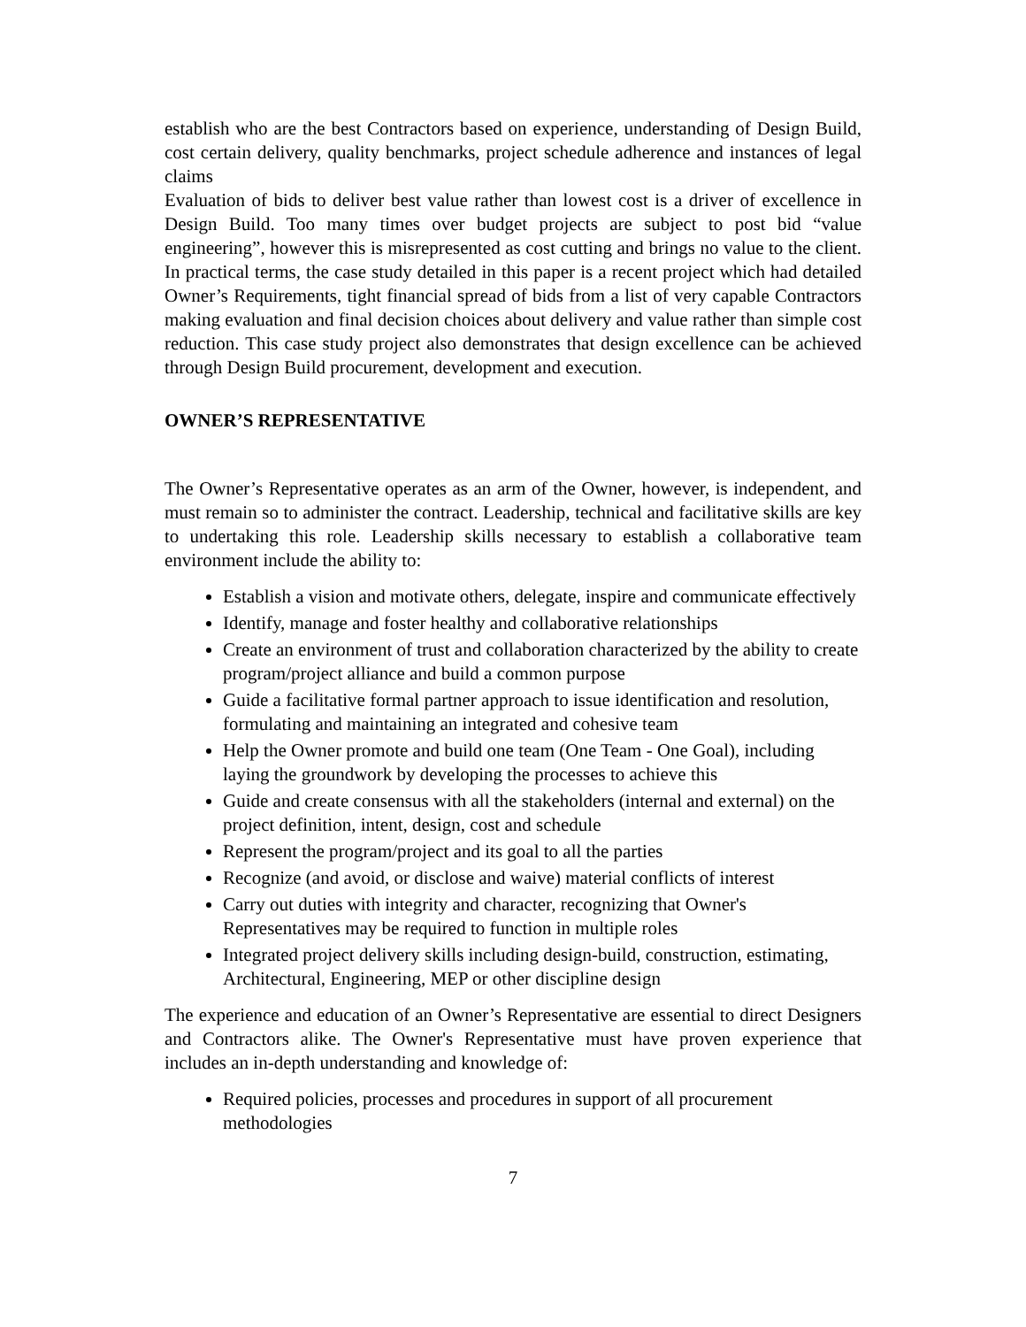establish who are the best Contractors based on experience, understanding of Design Build, cost certain delivery, quality benchmarks, project schedule adherence and instances of legal claims
Evaluation of bids to deliver best value rather than lowest cost is a driver of excellence in Design Build. Too many times over budget projects are subject to post bid “value engineering”, however this is misrepresented as cost cutting and brings no value to the client. In practical terms, the case study detailed in this paper is a recent project which had detailed Owner’s Requirements, tight financial spread of bids from a list of very capable Contractors making evaluation and final decision choices about delivery and value rather than simple cost reduction. This case study project also demonstrates that design excellence can be achieved through Design Build procurement, development and execution.
OWNER’S REPRESENTATIVE
The Owner’s Representative operates as an arm of the Owner, however, is independent, and must remain so to administer the contract. Leadership, technical and facilitative skills are key to undertaking this role. Leadership skills necessary to establish a collaborative team environment include the ability to:
Establish a vision and motivate others, delegate, inspire and communicate effectively
Identify, manage and foster healthy and collaborative relationships
Create an environment of trust and collaboration characterized by the ability to create program/project alliance and build a common purpose
Guide a facilitative formal partner approach to issue identification and resolution, formulating and maintaining an integrated and cohesive team
Help the Owner promote and build one team (One Team - One Goal), including laying the groundwork by developing the processes to achieve this
Guide and create consensus with all the stakeholders (internal and external) on the project definition, intent, design, cost and schedule
Represent the program/project and its goal to all the parties
Recognize (and avoid, or disclose and waive) material conflicts of interest
Carry out duties with integrity and character, recognizing that Owner's Representatives may be required to function in multiple roles
Integrated project delivery skills including design-build, construction, estimating, Architectural, Engineering, MEP or other discipline design
The experience and education of an Owner’s Representative are essential to direct Designers and Contractors alike. The Owner's Representative must have proven experience that includes an in-depth understanding and knowledge of:
Required policies, processes and procedures in support of all procurement methodologies
7